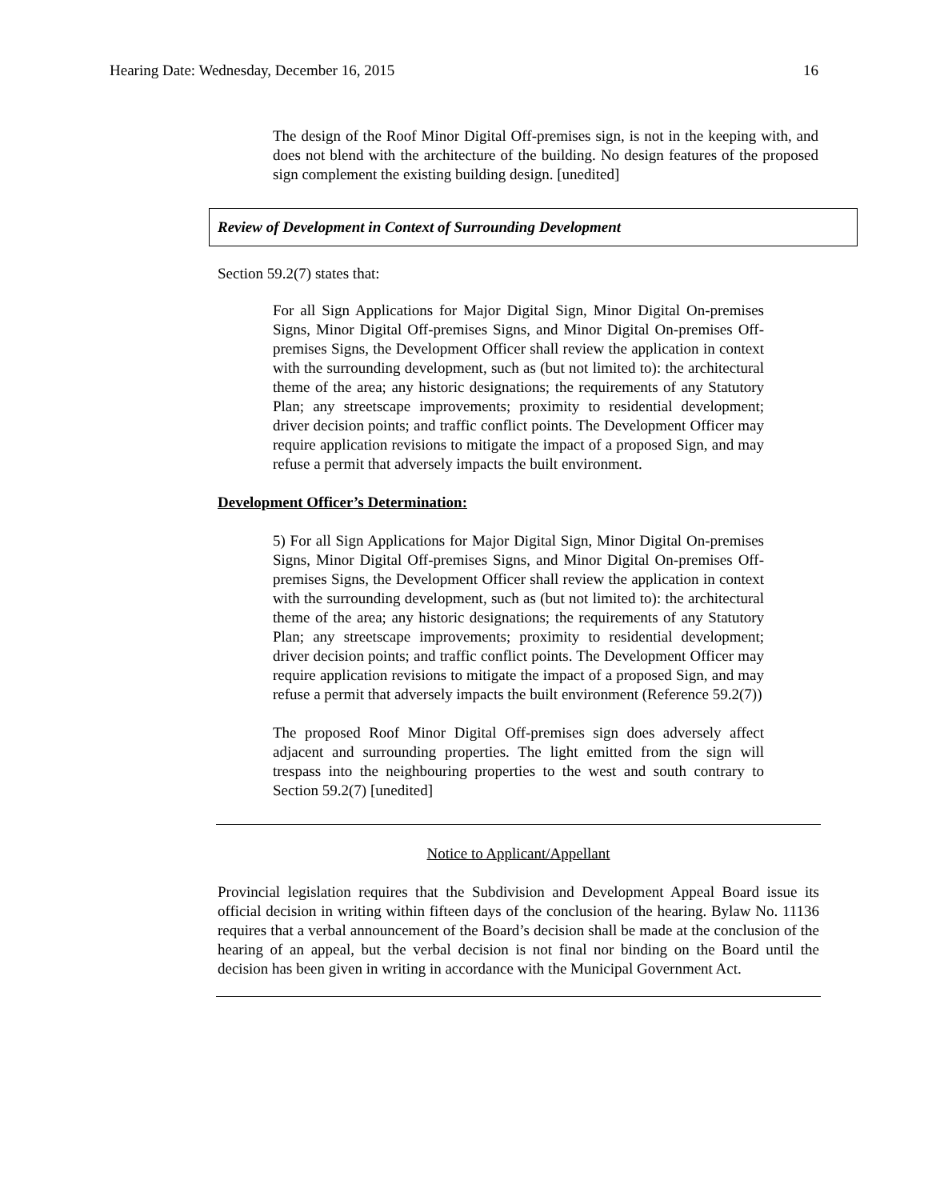Hearing Date: Wednesday, December 16, 2015 16
The design of the Roof Minor Digital Off-premises sign, is not in the keeping with, and does not blend with the architecture of the building. No design features of the proposed sign complement the existing building design. [unedited]
Review of Development in Context of Surrounding Development
Section 59.2(7) states that:
For all Sign Applications for Major Digital Sign, Minor Digital On-premises Signs, Minor Digital Off-premises Signs, and Minor Digital On-premises Off-premises Signs, the Development Officer shall review the application in context with the surrounding development, such as (but not limited to): the architectural theme of the area; any historic designations; the requirements of any Statutory Plan; any streetscape improvements; proximity to residential development; driver decision points; and traffic conflict points. The Development Officer may require application revisions to mitigate the impact of a proposed Sign, and may refuse a permit that adversely impacts the built environment.
Development Officer’s Determination:
5) For all Sign Applications for Major Digital Sign, Minor Digital On-premises Signs, Minor Digital Off-premises Signs, and Minor Digital On-premises Off-premises Signs, the Development Officer shall review the application in context with the surrounding development, such as (but not limited to): the architectural theme of the area; any historic designations; the requirements of any Statutory Plan; any streetscape improvements; proximity to residential development; driver decision points; and traffic conflict points. The Development Officer may require application revisions to mitigate the impact of a proposed Sign, and may refuse a permit that adversely impacts the built environment (Reference 59.2(7))
The proposed Roof Minor Digital Off-premises sign does adversely affect adjacent and surrounding properties. The light emitted from the sign will trespass into the neighbouring properties to the west and south contrary to Section 59.2(7) [unedited]
Notice to Applicant/Appellant
Provincial legislation requires that the Subdivision and Development Appeal Board issue its official decision in writing within fifteen days of the conclusion of the hearing. Bylaw No. 11136 requires that a verbal announcement of the Board’s decision shall be made at the conclusion of the hearing of an appeal, but the verbal decision is not final nor binding on the Board until the decision has been given in writing in accordance with the Municipal Government Act.